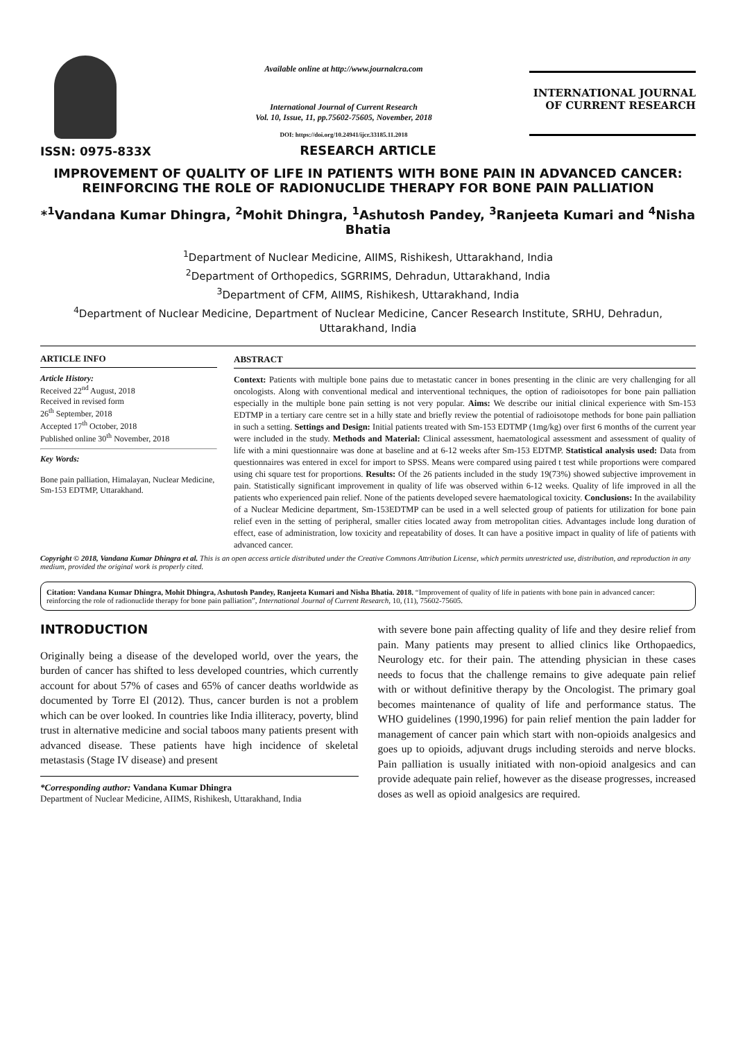ISSN: 0975-833X
Available online at http://www.journalcra.com
International Journal of Current Research
Vol. 10, Issue, 11, pp.75602-75605, November, 2018
DOI: https://doi.org/10.24941/ijcr.33185.11.2018
INTERNATIONAL JOURNAL
OF CURRENT RESEARCH
RESEARCH ARTICLE
IMPROVEMENT OF QUALITY OF LIFE IN PATIENTS WITH BONE PAIN IN ADVANCED CANCER: REINFORCING THE ROLE OF RADIONUCLIDE THERAPY FOR BONE PAIN PALLIATION
*<sup>1</sup>Vandana Kumar Dhingra, <sup>2</sup>Mohit Dhingra, <sup>1</sup>Ashutosh Pandey, <sup>3</sup>Ranjeeta Kumari and <sup>4</sup>Nisha Bhatia
<sup>1</sup> Department of Nuclear Medicine, AIIMS, Rishikesh, Uttarakhand, India
<sup>2</sup> Department of Orthopedics, SGRRIMS, Dehradun, Uttarakhand, India
<sup>3</sup> Department of CFM, AIIMS, Rishikesh, Uttarakhand, India
<sup>4</sup> Department of Nuclear Medicine, Department of Nuclear Medicine, Cancer Research Institute, SRHU, Dehradun, Uttarakhand, India
ARTICLE INFO
Article History:
Received 22<sup>nd</sup> August, 2018
Received in revised form
26<sup>th</sup> September, 2018
Accepted 17<sup>th</sup> October, 2018
Published online 30<sup>th</sup> November, 2018
Key Words:
Bone pain palliation, Himalayan, Nuclear Medicine, Sm-153 EDTMP, Uttarakhand.
ABSTRACT
Context: Patients with multiple bone pains due to metastatic cancer in bones presenting in the clinic are very challenging for all oncologists. Along with conventional medical and interventional techniques, the option of radioisotopes for bone pain palliation especially in the multiple bone pain setting is not very popular. Aims: We describe our initial clinical experience with Sm-153 EDTMP in a tertiary care centre set in a hilly state and briefly review the potential of radioisotope methods for bone pain palliation in such a setting. Settings and Design: Initial patients treated with Sm-153 EDTMP (1mg/kg) over first 6 months of the current year were included in the study. Methods and Material: Clinical assessment, haematological assessment and assessment of quality of life with a mini questionnaire was done at baseline and at 6-12 weeks after Sm-153 EDTMP. Statistical analysis used: Data from questionnaires was entered in excel for import to SPSS. Means were compared using paired t test while proportions were compared using chi square test for proportions. Results: Of the 26 patients included in the study 19(73%) showed subjective improvement in pain. Statistically significant improvement in quality of life was observed within 6-12 weeks. Quality of life improved in all the patients who experienced pain relief. None of the patients developed severe haematological toxicity. Conclusions: In the availability of a Nuclear Medicine department, Sm-153EDTMP can be used in a well selected group of patients for utilization for bone pain relief even in the setting of peripheral, smaller cities located away from metropolitan cities. Advantages include long duration of effect, ease of administration, low toxicity and repeatability of doses. It can have a positive impact in quality of life of patients with advanced cancer.
Copyright © 2018, Vandana Kumar Dhingra et al. This is an open access article distributed under the Creative Commons Attribution License, which permits unrestricted use, distribution, and reproduction in any medium, provided the original work is properly cited.
Citation: Vandana Kumar Dhingra, Mohit Dhingra, Ashutosh Pandey, Ranjeeta Kumari and Nisha Bhatia. 2018. “Improvement of quality of life in patients with bone pain in advanced cancer: reinforcing the role of radionuclide therapy for bone pain palliation”, International Journal of Current Research, 10, (11), 75602-75605.
INTRODUCTION
Originally being a disease of the developed world, over the years, the burden of cancer has shifted to less developed countries, which currently account for about 57% of cases and 65% of cancer deaths worldwide as documented by Torre El (2012). Thus, cancer burden is not a problem which can be over looked. In countries like India illiteracy, poverty, blind trust in alternative medicine and social taboos many patients present with advanced disease. These patients have high incidence of skeletal metastasis (Stage IV disease) and present
*Corresponding author: Vandana Kumar Dhingra
Department of Nuclear Medicine, AIIMS, Rishikesh, Uttarakhand, India
with severe bone pain affecting quality of life and they desire relief from pain. Many patients may present to allied clinics like Orthopaedics, Neurology etc. for their pain. The attending physician in these cases needs to focus that the challenge remains to give adequate pain relief with or without definitive therapy by the Oncologist. The primary goal becomes maintenance of quality of life and performance status. The WHO guidelines (1990,1996) for pain relief mention the pain ladder for management of cancer pain which start with non-opioids analgesics and goes up to opioids, adjuvant drugs including steroids and nerve blocks. Pain palliation is usually initiated with non-opioid analgesics and can provide adequate pain relief, however as the disease progresses, increased doses as well as opioid analgesics are required.